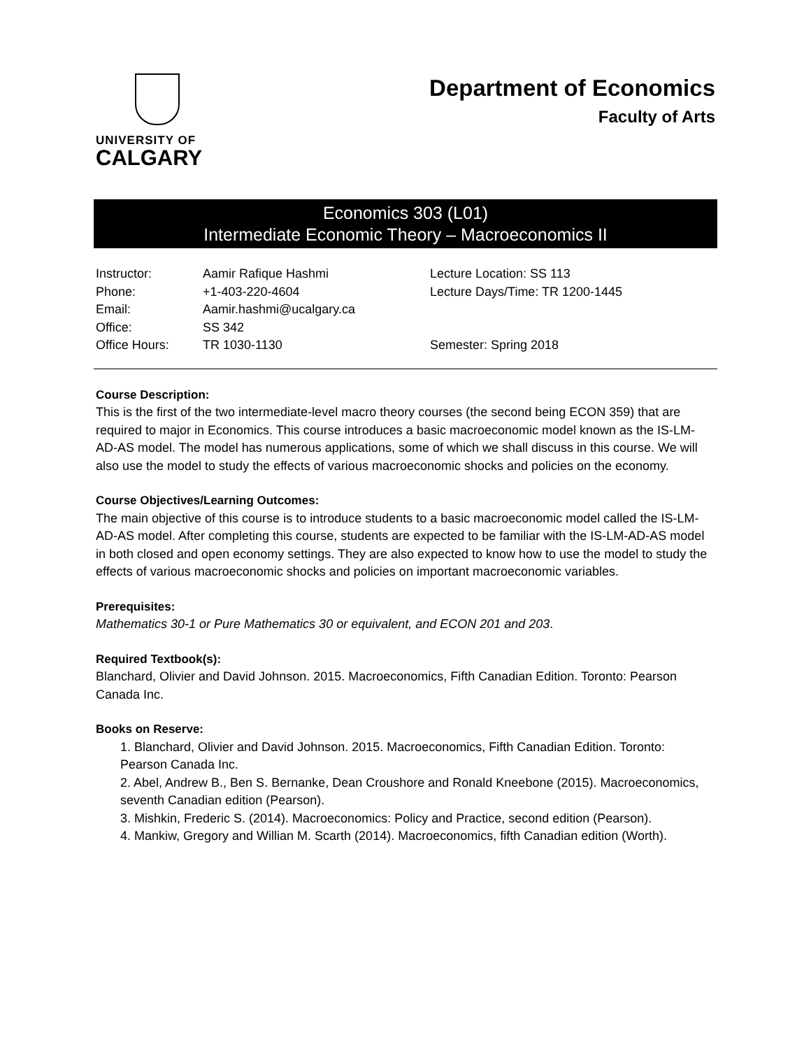UNIVERSITY OF
CALGARY
Department of Economics
Faculty of Arts
Economics 303 (L01)
Intermediate Economic Theory – Macroeconomics II
| Instructor: | Aamir Rafique Hashmi | Lecture Location: SS 113 |
| Phone: | +1-403-220-4604 | Lecture Days/Time: TR 1200-1445 |
| Email: | Aamir.hashmi@ucalgary.ca | |
| Office: | SS 342 | |
| Office Hours: | TR 1030-1130 | Semester: Spring 2018 |
Course Description:
This is the first of the two intermediate-level macro theory courses (the second being ECON 359) that are required to major in Economics. This course introduces a basic macroeconomic model known as the IS-LM-AD-AS model. The model has numerous applications, some of which we shall discuss in this course. We will also use the model to study the effects of various macroeconomic shocks and policies on the economy.
Course Objectives/Learning Outcomes:
The main objective of this course is to introduce students to a basic macroeconomic model called the IS-LM-AD-AS model. After completing this course, students are expected to be familiar with the IS-LM-AD-AS model in both closed and open economy settings. They are also expected to know how to use the model to study the effects of various macroeconomic shocks and policies on important macroeconomic variables.
Prerequisites:
Mathematics 30-1 or Pure Mathematics 30 or equivalent, and ECON 201 and 203.
Required Textbook(s):
Blanchard, Olivier and David Johnson. 2015. Macroeconomics, Fifth Canadian Edition. Toronto: Pearson Canada Inc.
Books on Reserve:
1. Blanchard, Olivier and David Johnson. 2015. Macroeconomics, Fifth Canadian Edition. Toronto: Pearson Canada Inc.
2. Abel, Andrew B., Ben S. Bernanke, Dean Croushore and Ronald Kneebone (2015). Macroeconomics, seventh Canadian edition (Pearson).
3. Mishkin, Frederic S. (2014). Macroeconomics: Policy and Practice, second edition (Pearson).
4. Mankiw, Gregory and Willian M. Scarth (2014). Macroeconomics, fifth Canadian edition (Worth).